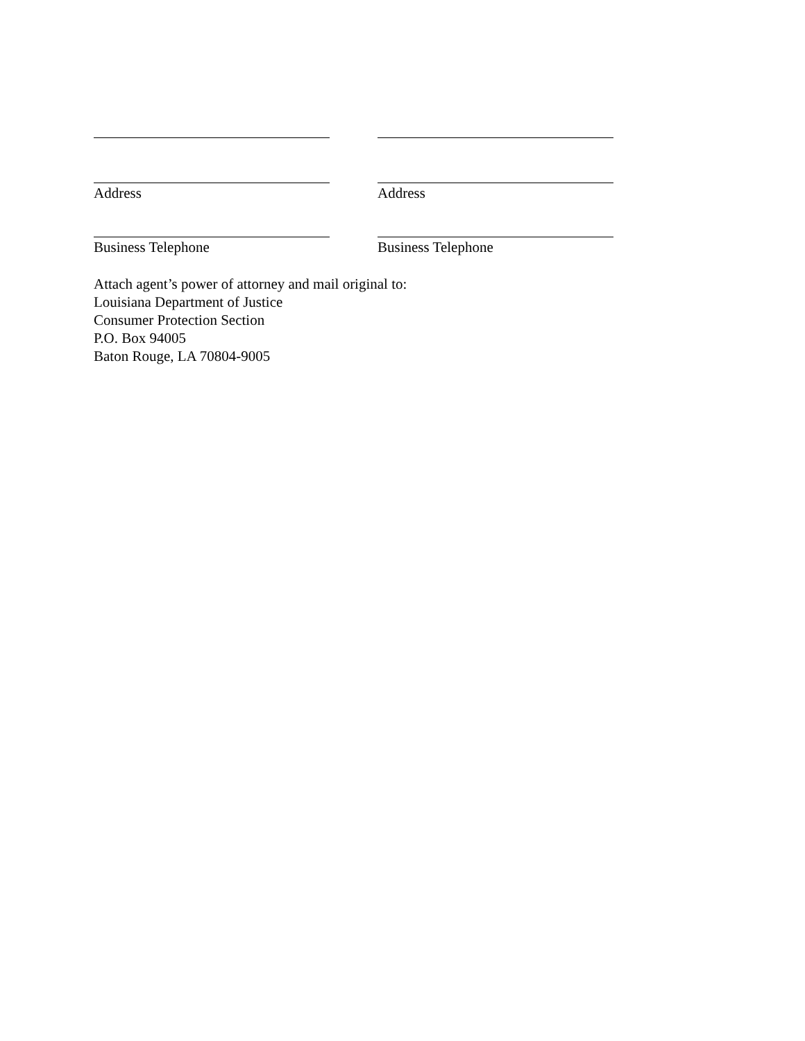Address Address
Business Telephone Business Telephone
Attach agent’s power of attorney and mail original to:
Louisiana Department of Justice
Consumer Protection Section
P.O. Box 94005
Baton Rouge, LA 70804-9005